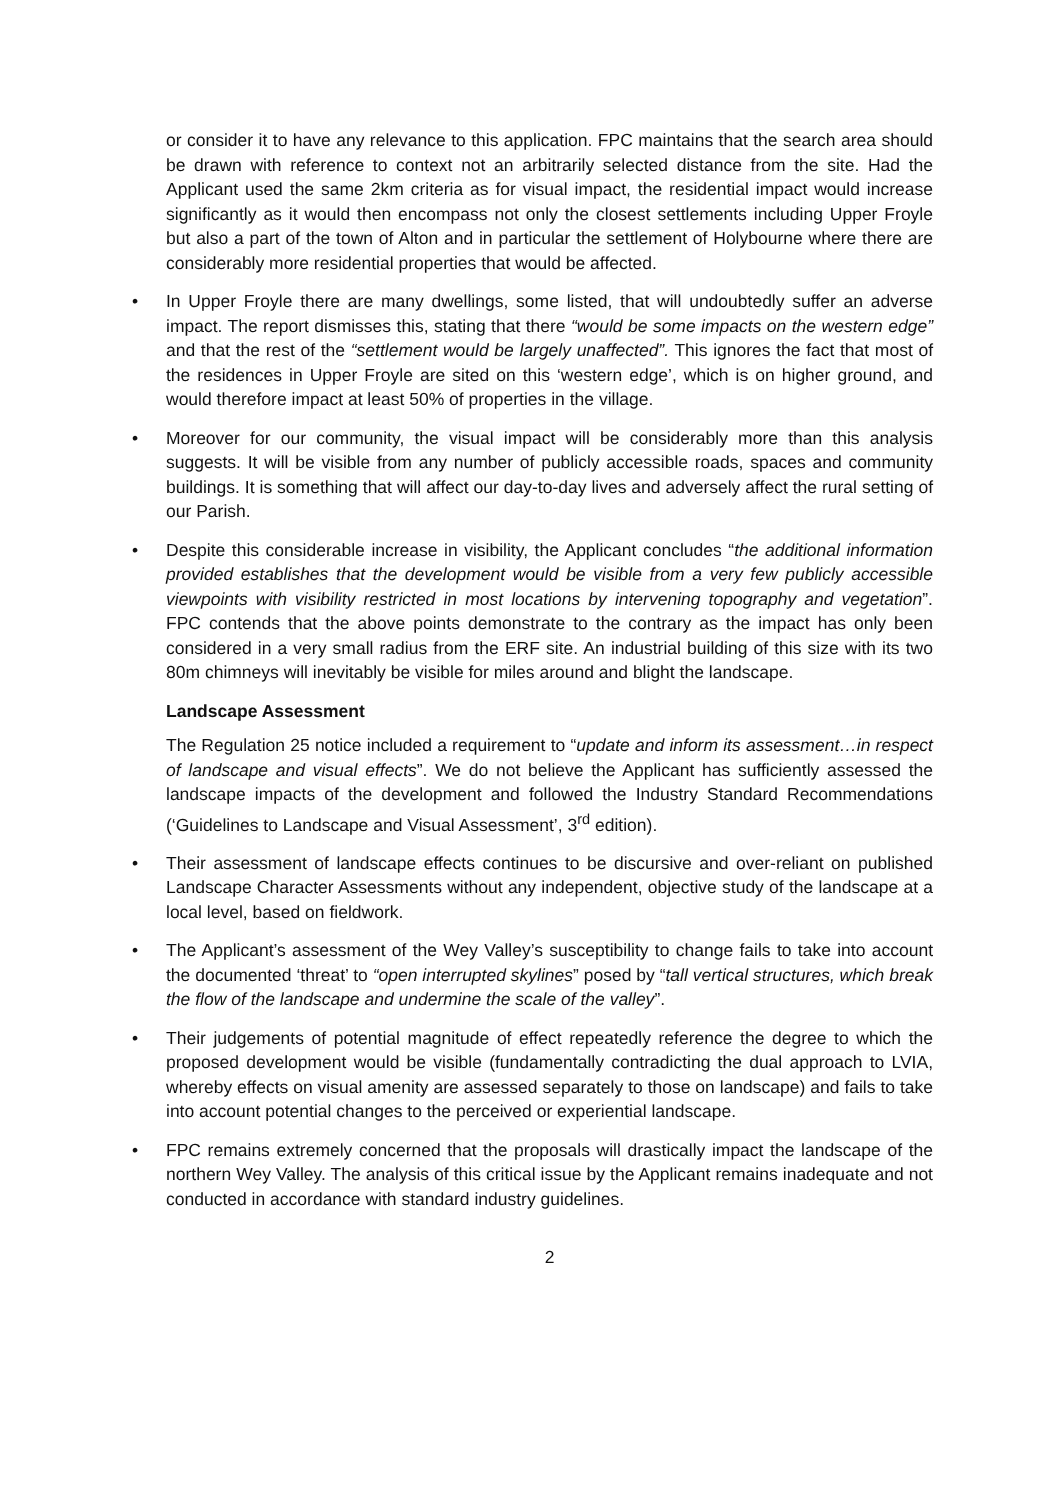or consider it to have any relevance to this application. FPC maintains that the search area should be drawn with reference to context not an arbitrarily selected distance from the site. Had the Applicant used the same 2km criteria as for visual impact, the residential impact would increase significantly as it would then encompass not only the closest settlements including Upper Froyle but also a part of the town of Alton and in particular the settlement of Holybourne where there are considerably more residential properties that would be affected.
• In Upper Froyle there are many dwellings, some listed, that will undoubtedly suffer an adverse impact. The report dismisses this, stating that there “would be some impacts on the western edge” and that the rest of the “settlement would be largely unaffected”. This ignores the fact that most of the residences in Upper Froyle are sited on this ‘western edge’, which is on higher ground, and would therefore impact at least 50% of properties in the village.
• Moreover for our community, the visual impact will be considerably more than this analysis suggests. It will be visible from any number of publicly accessible roads, spaces and community buildings. It is something that will affect our day-to-day lives and adversely affect the rural setting of our Parish.
• Despite this considerable increase in visibility, the Applicant concludes “the additional information provided establishes that the development would be visible from a very few publicly accessible viewpoints with visibility restricted in most locations by intervening topography and vegetation”. FPC contends that the above points demonstrate to the contrary as the impact has only been considered in a very small radius from the ERF site. An industrial building of this size with its two 80m chimneys will inevitably be visible for miles around and blight the landscape.
Landscape Assessment
The Regulation 25 notice included a requirement to “update and inform its assessment…in respect of landscape and visual effects”. We do not believe the Applicant has sufficiently assessed the landscape impacts of the development and followed the Industry Standard Recommendations (‘Guidelines to Landscape and Visual Assessment’, 3<sup>rd</sup> edition).
• Their assessment of landscape effects continues to be discursive and over-reliant on published Landscape Character Assessments without any independent, objective study of the landscape at a local level, based on fieldwork.
• The Applicant’s assessment of the Wey Valley’s susceptibility to change fails to take into account the documented ‘threat’ to “open interrupted skylines” posed by “tall vertical structures, which break the flow of the landscape and undermine the scale of the valley”.
• Their judgements of potential magnitude of effect repeatedly reference the degree to which the proposed development would be visible (fundamentally contradicting the dual approach to LVIA, whereby effects on visual amenity are assessed separately to those on landscape) and fails to take into account potential changes to the perceived or experiential landscape.
• FPC remains extremely concerned that the proposals will drastically impact the landscape of the northern Wey Valley. The analysis of this critical issue by the Applicant remains inadequate and not conducted in accordance with standard industry guidelines.
2